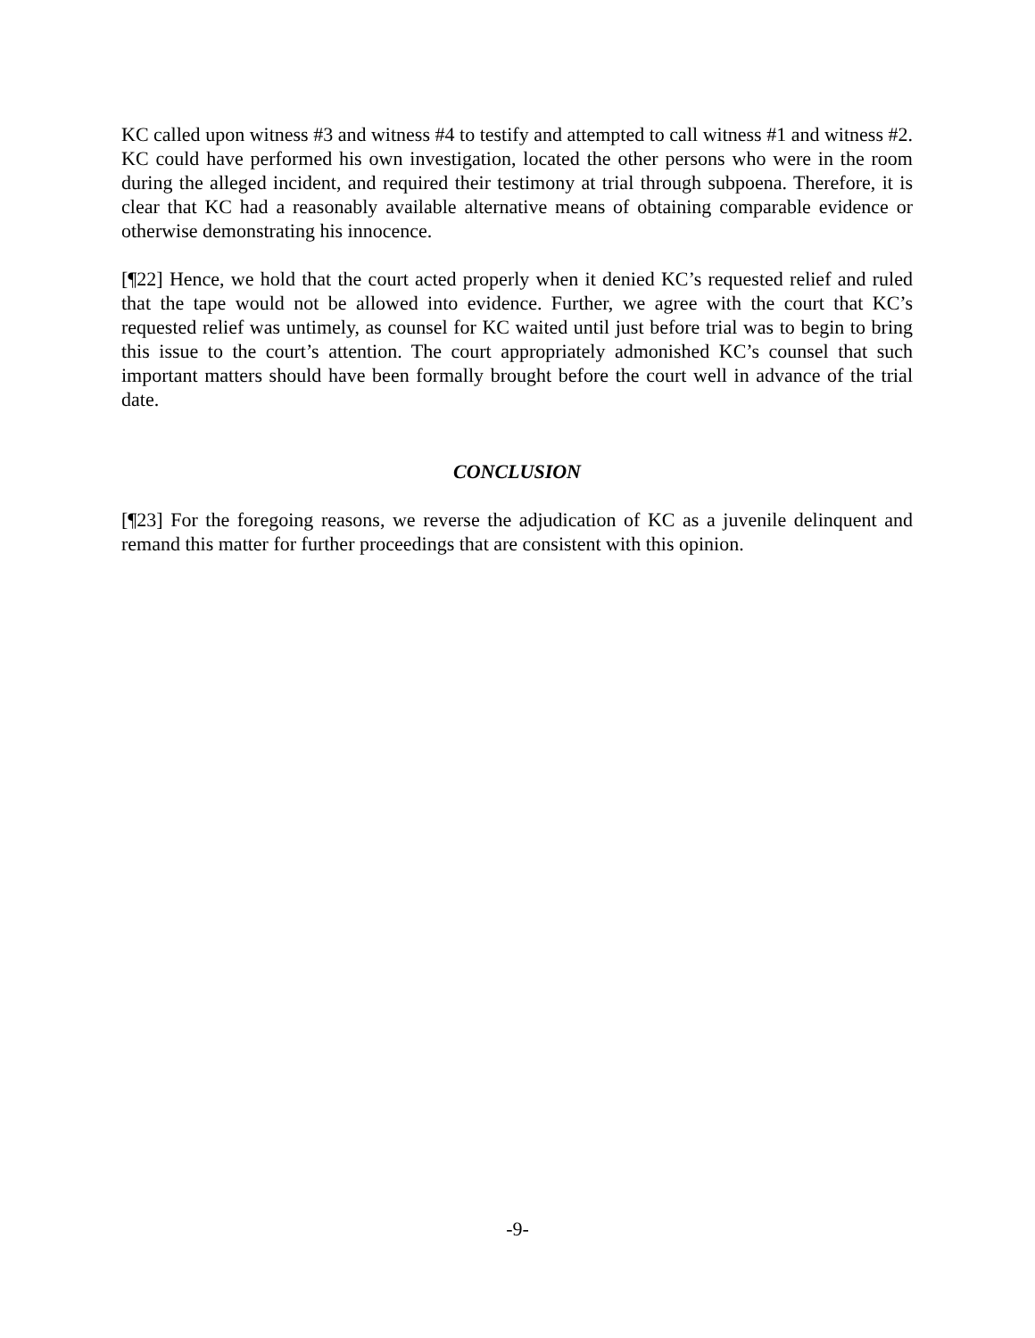KC called upon witness #3 and witness #4 to testify and attempted to call witness #1 and witness #2. KC could have performed his own investigation, located the other persons who were in the room during the alleged incident, and required their testimony at trial through subpoena. Therefore, it is clear that KC had a reasonably available alternative means of obtaining comparable evidence or otherwise demonstrating his innocence.
[¶22] Hence, we hold that the court acted properly when it denied KC’s requested relief and ruled that the tape would not be allowed into evidence. Further, we agree with the court that KC’s requested relief was untimely, as counsel for KC waited until just before trial was to begin to bring this issue to the court’s attention. The court appropriately admonished KC’s counsel that such important matters should have been formally brought before the court well in advance of the trial date.
CONCLUSION
[¶23] For the foregoing reasons, we reverse the adjudication of KC as a juvenile delinquent and remand this matter for further proceedings that are consistent with this opinion.
-9-